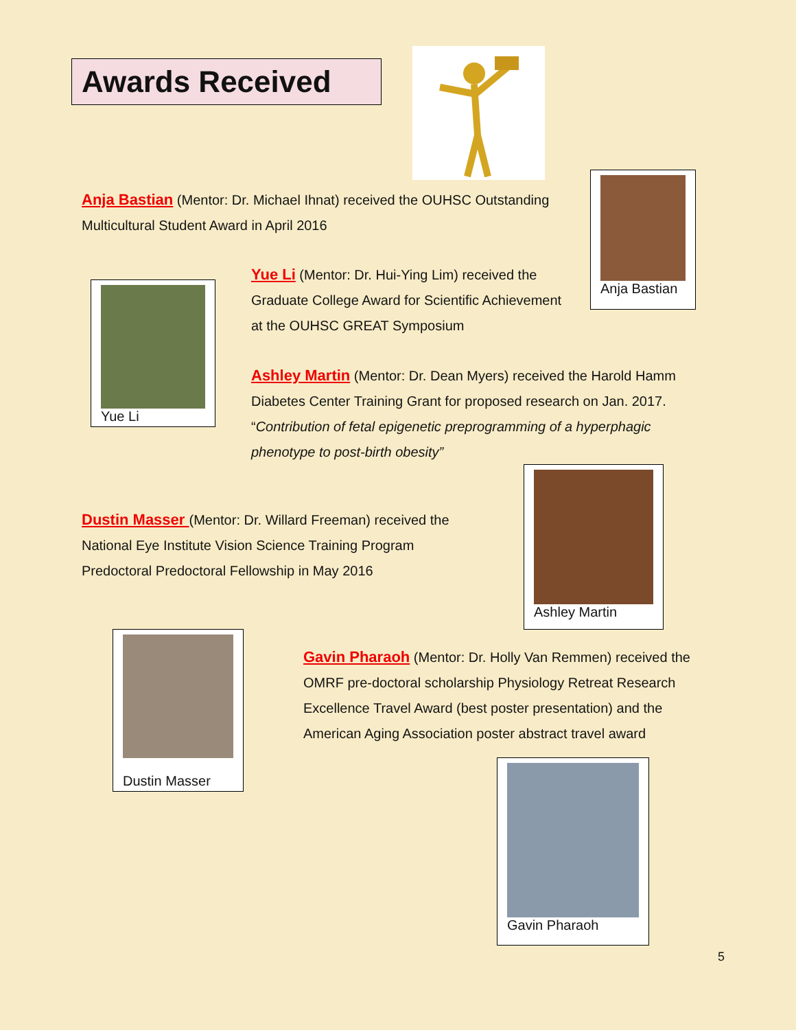Awards Received
Anja Bastian (Mentor: Dr. Michael Ihnat) received the OUHSC Outstanding Multicultural Student Award in April 2016
Anja Bastian
Yue Li
Yue Li (Mentor: Dr. Hui-Ying Lim) received the Graduate College Award for Scientific Achievement at the OUHSC GREAT Symposium
Ashley Martin (Mentor: Dr. Dean Myers) received the Harold Hamm Diabetes Center Training Grant for proposed research on Jan. 2017. “Contribution of fetal epigenetic preprogramming of a hyperphagic phenotype to post-birth obesity”
Ashley Martin
Dustin Masser (Mentor: Dr. Willard Freeman) received the National Eye Institute Vision Science Training Program Predoctoral Predoctoral Fellowship in May 2016
Dustin Masser
Gavin Pharaoh (Mentor: Dr. Holly Van Remmen) received the OMRF pre-doctoral scholarship Physiology Retreat Research Excellence Travel Award (best poster presentation) and the American Aging Association poster abstract travel award
Gavin Pharaoh
5